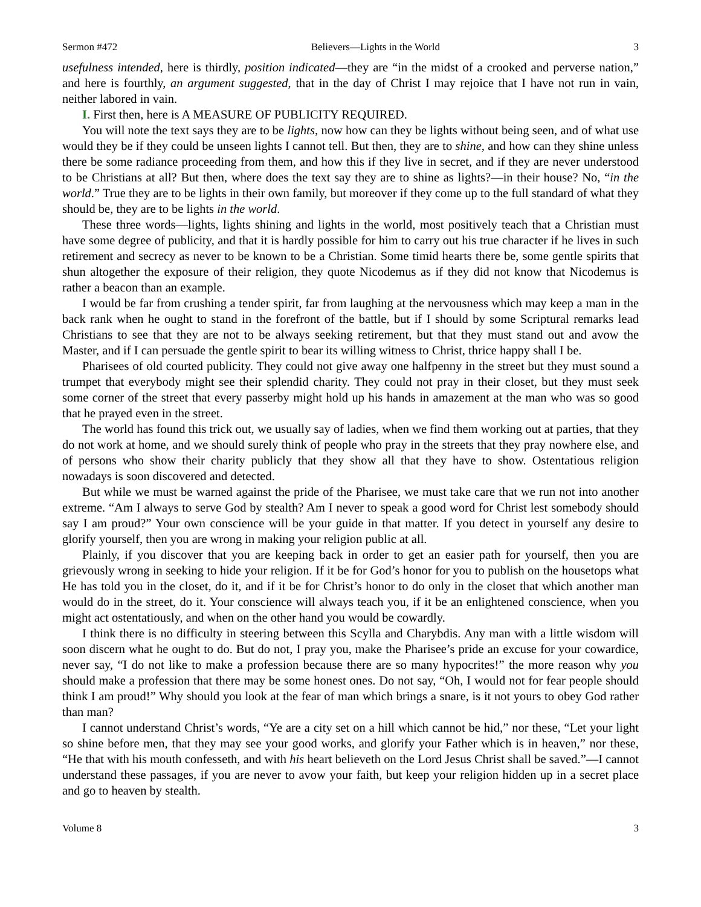Sermon #472 Believers—Lights in the World 3
usefulness intended, here is thirdly, position indicated—they are “in the midst of a crooked and perverse nation,” and here is fourthly, an argument suggested, that in the day of Christ I may rejoice that I have not run in vain, neither labored in vain.
I. First then, here is A MEASURE OF PUBLICITY REQUIRED.
You will note the text says they are to be lights, now how can they be lights without being seen, and of what use would they be if they could be unseen lights I cannot tell. But then, they are to shine, and how can they shine unless there be some radiance proceeding from them, and how this if they live in secret, and if they are never understood to be Christians at all? But then, where does the text say they are to shine as lights?—in their house? No, “in the world.” True they are to be lights in their own family, but moreover if they come up to the full standard of what they should be, they are to be lights in the world.
These three words—lights, lights shining and lights in the world, most positively teach that a Christian must have some degree of publicity, and that it is hardly possible for him to carry out his true character if he lives in such retirement and secrecy as never to be known to be a Christian. Some timid hearts there be, some gentle spirits that shun altogether the exposure of their religion, they quote Nicodemus as if they did not know that Nicodemus is rather a beacon than an example.
I would be far from crushing a tender spirit, far from laughing at the nervousness which may keep a man in the back rank when he ought to stand in the forefront of the battle, but if I should by some Scriptural remarks lead Christians to see that they are not to be always seeking retirement, but that they must stand out and avow the Master, and if I can persuade the gentle spirit to bear its willing witness to Christ, thrice happy shall I be.
Pharisees of old courted publicity. They could not give away one halfpenny in the street but they must sound a trumpet that everybody might see their splendid charity. They could not pray in their closet, but they must seek some corner of the street that every passerby might hold up his hands in amazement at the man who was so good that he prayed even in the street.
The world has found this trick out, we usually say of ladies, when we find them working out at parties, that they do not work at home, and we should surely think of people who pray in the streets that they pray nowhere else, and of persons who show their charity publicly that they show all that they have to show. Ostentatious religion nowadays is soon discovered and detected.
But while we must be warned against the pride of the Pharisee, we must take care that we run not into another extreme. “Am I always to serve God by stealth? Am I never to speak a good word for Christ lest somebody should say I am proud?” Your own conscience will be your guide in that matter. If you detect in yourself any desire to glorify yourself, then you are wrong in making your religion public at all.
Plainly, if you discover that you are keeping back in order to get an easier path for yourself, then you are grievously wrong in seeking to hide your religion. If it be for God’s honor for you to publish on the housetops what He has told you in the closet, do it, and if it be for Christ’s honor to do only in the closet that which another man would do in the street, do it. Your conscience will always teach you, if it be an enlightened conscience, when you might act ostentatiously, and when on the other hand you would be cowardly.
I think there is no difficulty in steering between this Scylla and Charybdis. Any man with a little wisdom will soon discern what he ought to do. But do not, I pray you, make the Pharisee’s pride an excuse for your cowardice, never say, “I do not like to make a profession because there are so many hypocrites!” the more reason why you should make a profession that there may be some honest ones. Do not say, “Oh, I would not for fear people should think I am proud!” Why should you look at the fear of man which brings a snare, is it not yours to obey God rather than man?
I cannot understand Christ’s words, “Ye are a city set on a hill which cannot be hid,” nor these, “Let your light so shine before men, that they may see your good works, and glorify your Father which is in heaven,” nor these, “He that with his mouth confesseth, and with his heart believeth on the Lord Jesus Christ shall be saved.”—I cannot understand these passages, if you are never to avow your faith, but keep your religion hidden up in a secret place and go to heaven by stealth.
Volume 8 3